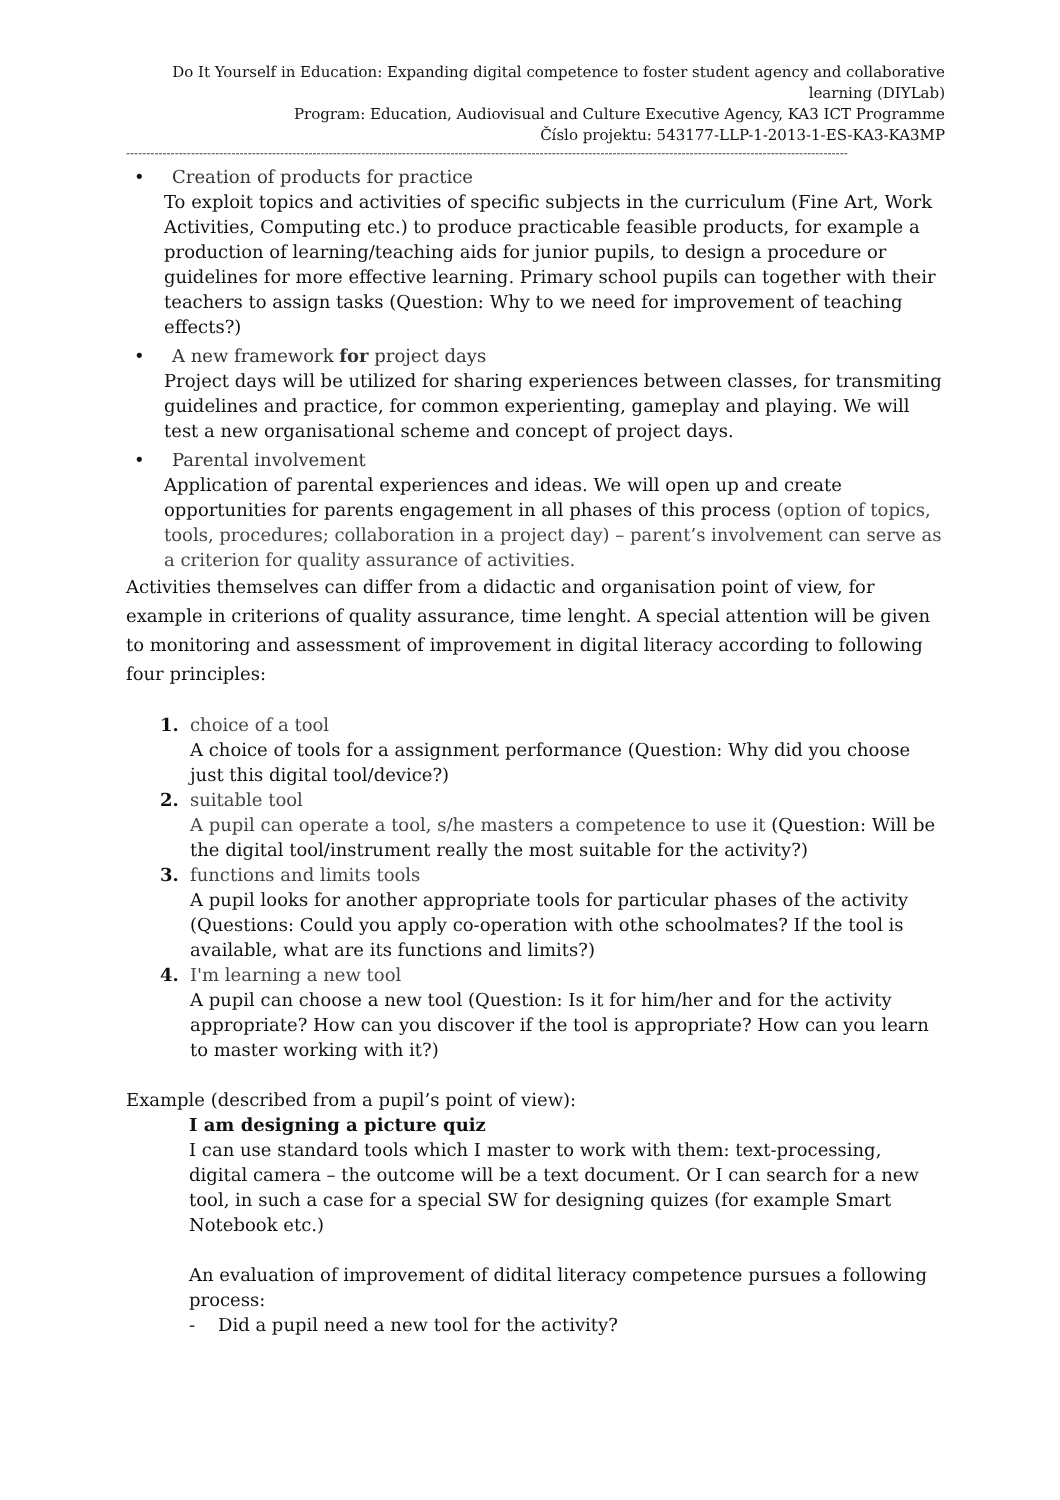Do It Yourself in Education: Expanding digital competence to foster student agency and collaborative learning (DIYLab)
Program: Education, Audiovisual and Culture Executive Agency, KA3 ICT Programme
Číslo projektu: 543177-LLP-1-2013-1-ES-KA3-KA3MP
----------------------------------------------------------------------------------------------------------------------------------------------------------------------------------
• Creation of products for practice
To exploit topics and activities of specific subjects in the curriculum (Fine Art, Work Activities, Computing etc.) to produce practicable feasible products, for example a production of learning/teaching aids for junior pupils, to design a procedure or guidelines for more effective learning. Primary school pupils can together with their teachers to assign tasks (Question: Why to we need for improvement of teaching effects?)
• A new framework for project days
Project days will be utilized for sharing experiences between classes, for transmiting guidelines and practice, for common experienting, gameplay and playing. We will test a new organisational scheme and concept of project days.
• Parental involvement
Application of parental experiences and ideas. We will open up and create opportunities for parents engagement in all phases of this process (option of topics, tools, procedures; collaboration in a project day) – parent’s involvement can serve as a criterion for quality assurance of activities.
Activities themselves can differ from a didactic and organisation point of view, for example in criterions of quality assurance, time lenght. A special attention will be given to monitoring and assessment of improvement in digital literacy according to following four principles:
1. choice of a tool
A choice of tools for a assignment performance (Question: Why did you choose just this digital tool/device?)
2. suitable tool
A pupil can operate a tool, s/he masters a competence to use it (Question: Will be the digital tool/instrument really the most suitable for the activity?)
3. functions and limits tools
A pupil looks for another appropriate tools for particular phases of the activity (Questions: Could you apply co-operation with othe schoolmates? If the tool is available, what are its functions and limits?)
4. I'm learning a new tool
A pupil can choose a new tool (Question: Is it for him/her and for the activity appropriate? How can you discover if the tool is appropriate? How can you learn to master working with it?)
Example (described from a pupil’s point of view):
I am designing a picture quiz
I can use standard tools which I master to work with them: text-processing, digital camera – the outcome will be a text document. Or I can search for a new tool, in such a case for a special SW for designing quizes (for example Smart Notebook etc.)
An evaluation of improvement of didital literacy competence pursues a following process:
- Did a pupil need a new tool for the activity?